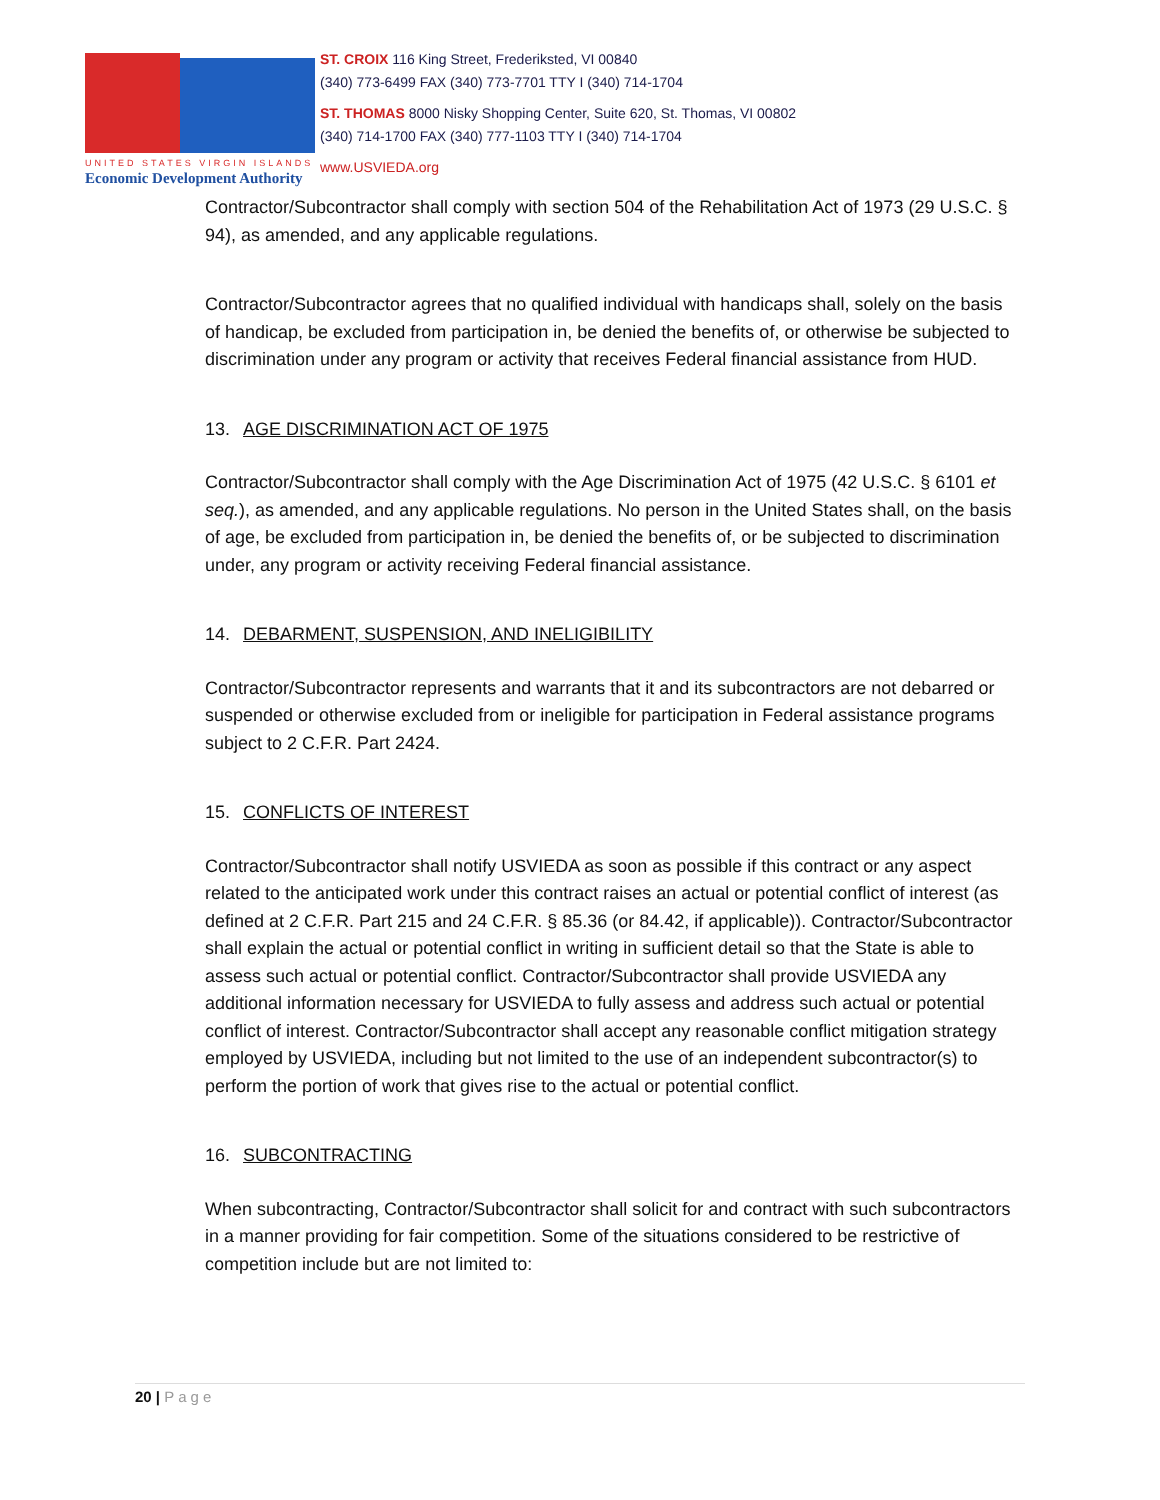UNITED STATES VIRGIN ISLANDS
Economic Development Authority
ST. CROIX 116 King Street, Frederiksted, VI 00840
(340) 773-6499 FAX (340) 773-7701 TTY I (340) 714-1704
ST. THOMAS 8000 Nisky Shopping Center, Suite 620, St. Thomas, VI 00802
(340) 714-1700 FAX (340) 777-1103 TTY I (340) 714-1704
www.USVIEDA.org
Contractor/Subcontractor shall comply with section 504 of the Rehabilitation Act of 1973 (29 U.S.C. § 94), as amended, and any applicable regulations.
Contractor/Subcontractor agrees that no qualified individual with handicaps shall, solely on the basis of handicap, be excluded from participation in, be denied the benefits of, or otherwise be subjected to discrimination under any program or activity that receives Federal financial assistance from HUD.
13. AGE DISCRIMINATION ACT OF 1975
Contractor/Subcontractor shall comply with the Age Discrimination Act of 1975 (42 U.S.C. § 6101 et seq.), as amended, and any applicable regulations. No person in the United States shall, on the basis of age, be excluded from participation in, be denied the benefits of, or be subjected to discrimination under, any program or activity receiving Federal financial assistance.
14. DEBARMENT, SUSPENSION, AND INELIGIBILITY
Contractor/Subcontractor represents and warrants that it and its subcontractors are not debarred or suspended or otherwise excluded from or ineligible for participation in Federal assistance programs subject to 2 C.F.R. Part 2424.
15. CONFLICTS OF INTEREST
Contractor/Subcontractor shall notify USVIEDA as soon as possible if this contract or any aspect related to the anticipated work under this contract raises an actual or potential conflict of interest (as defined at 2 C.F.R. Part 215 and 24 C.F.R. § 85.36 (or 84.42, if applicable)). Contractor/Subcontractor shall explain the actual or potential conflict in writing in sufficient detail so that the State is able to assess such actual or potential conflict. Contractor/Subcontractor shall provide USVIEDA any additional information necessary for USVIEDA to fully assess and address such actual or potential conflict of interest. Contractor/Subcontractor shall accept any reasonable conflict mitigation strategy employed by USVIEDA, including but not limited to the use of an independent subcontractor(s) to perform the portion of work that gives rise to the actual or potential conflict.
16. SUBCONTRACTING
When subcontracting, Contractor/Subcontractor shall solicit for and contract with such subcontractors in a manner providing for fair competition. Some of the situations considered to be restrictive of competition include but are not limited to:
20 | Page